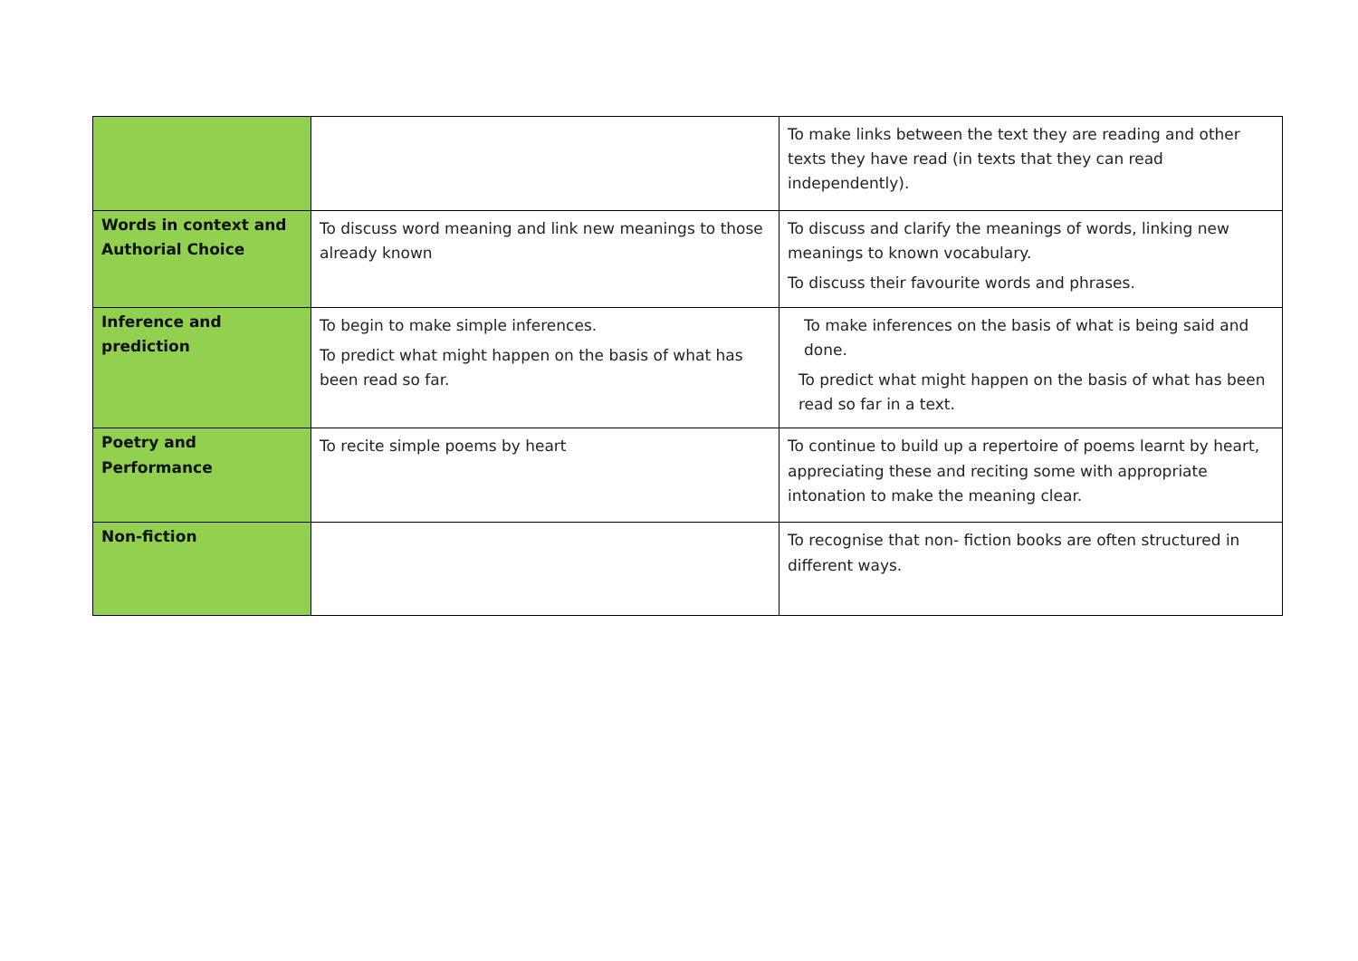| | | To make links between the text they are reading and other texts they have read (in texts that they can read independently). |
| Words in context and Authorial Choice | To discuss word meaning and link new meanings to those already known | To discuss and clarify the meanings of words, linking new meanings to known vocabulary. To discuss their favourite words and phrases. |
| Inference and prediction | To begin to make simple inferences. To predict what might happen on the basis of what has been read so far. | To make inferences on the basis of what is being said and done. To predict what might happen on the basis of what has been read so far in a text. |
| Poetry and Performance | To recite simple poems by heart | To continue to build up a repertoire of poems learnt by heart, appreciating these and reciting some with appropriate intonation to make the meaning clear. |
| Non-fiction | | To recognise that non- fiction books are often structured in different ways. |